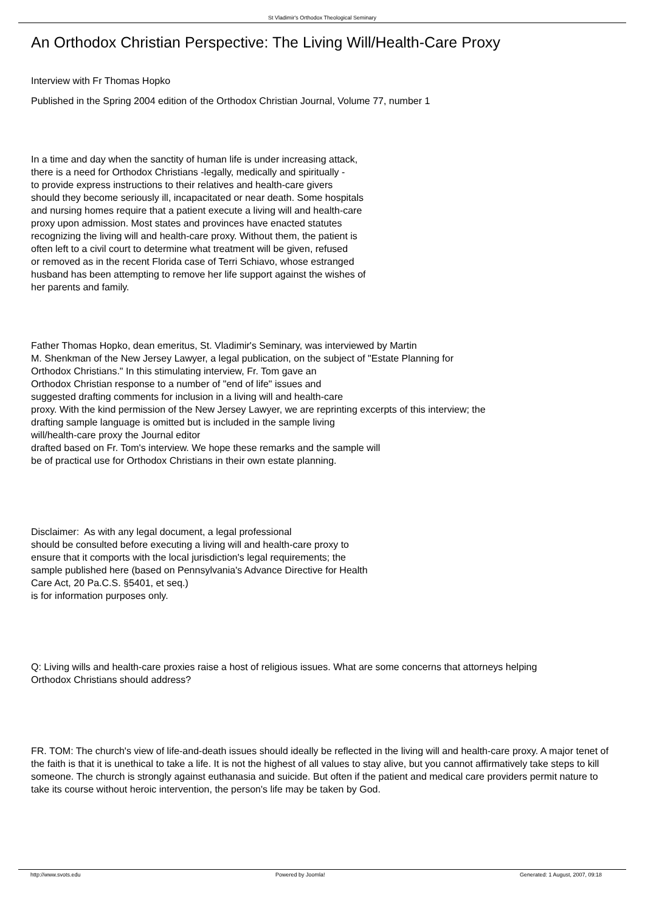St Vladimir's Orthodox Theological Seminary
An Orthodox Christian Perspective: The Living Will/Health-Care Proxy
Interview with Fr Thomas Hopko
Published in the Spring 2004 edition of the Orthodox Christian Journal, Volume 77, number 1
In a time and day when the sanctity of human life is under increasing attack,
there is a need for Orthodox Christians -legally, medically and spiritually -
to provide express instructions to their relatives and health-care givers
should they become seriously ill, incapacitated or near death. Some hospitals
and nursing homes require that a patient execute a living will and health-care
proxy upon admission. Most states and provinces have enacted statutes
recognizing the living will and health-care proxy. Without them, the patient is
often left to a civil court to determine what treatment will be given, refused
or removed as in the recent Florida case of Terri Schiavo, whose estranged
husband has been attempting to remove her life support against the wishes of
her parents and family.
Father Thomas Hopko, dean emeritus, St. Vladimir's Seminary, was interviewed by Martin
M. Shenkman of the New Jersey Lawyer, a legal publication, on the subject of "Estate Planning for
Orthodox Christians." In this stimulating interview, Fr. Tom gave an
Orthodox Christian response to a number of "end of life" issues and
suggested drafting comments for inclusion in a living will and health-care
proxy. With the kind permission of the New Jersey Lawyer, we are reprinting excerpts of this interview; the
drafting sample language is omitted but is included in the sample living
will/health-care proxy the Journal editor
drafted based on Fr. Tom's interview. We hope these remarks and the sample will
be of practical use for Orthodox Christians in their own estate planning.
Disclaimer: As with any legal document, a legal professional
should be consulted before executing a living will and health-care proxy to
ensure that it comports with the local jurisdiction's legal requirements; the
sample published here (based on Pennsylvania's Advance Directive for Health
Care Act, 20 Pa.C.S. §5401, et seq.)
is for information purposes only.
Q: Living wills and health-care proxies raise a host of religious issues. What are some concerns that attorneys helping
Orthodox Christians should address?
FR. TOM: The church's view of life-and-death issues should ideally be reflected in the living will and health-care proxy. A major tenet of the faith is that it is unethical to take a life. It is not the highest of all values to stay alive, but you cannot affirmatively take steps to kill someone. The church is strongly against euthanasia and suicide. But often if the patient and medical care providers permit nature to take its course without heroic intervention, the person's life may be taken by God.
http://www.svots.edu Powered by Joomla! Generated: 1 August, 2007, 09:18